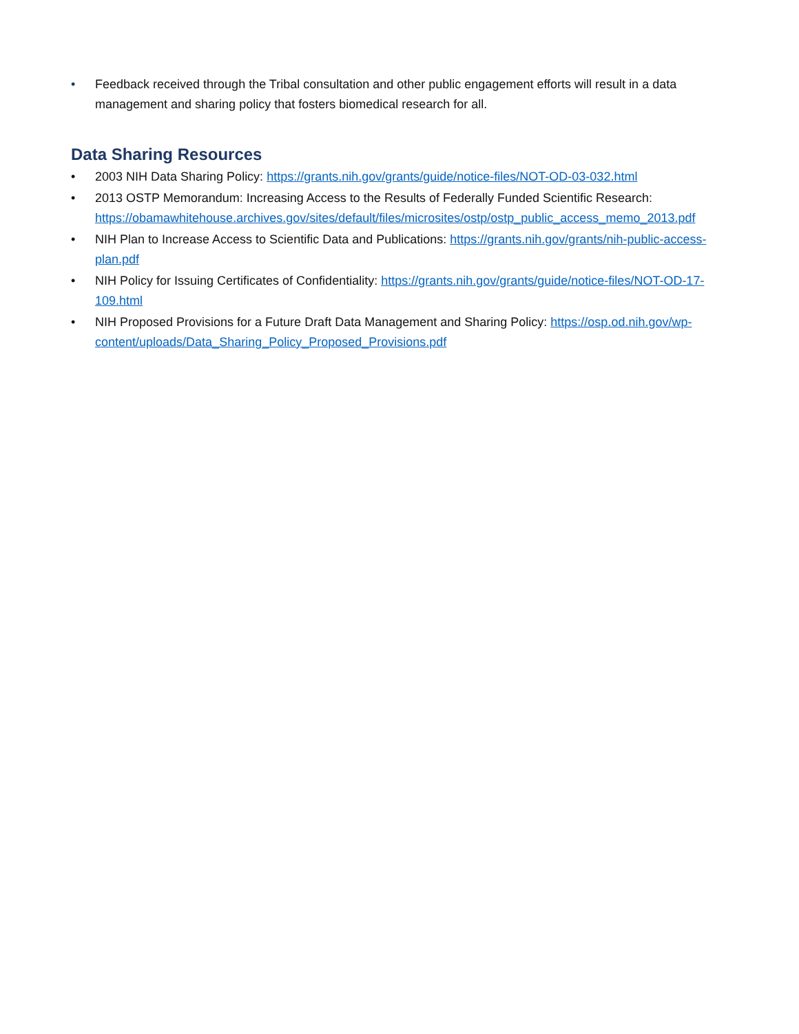• Feedback received through the Tribal consultation and other public engagement efforts will result in a data management and sharing policy that fosters biomedical research for all.
Data Sharing Resources
• 2003 NIH Data Sharing Policy: https://grants.nih.gov/grants/guide/notice-files/NOT-OD-03-032.html
• 2013 OSTP Memorandum: Increasing Access to the Results of Federally Funded Scientific Research: https://obamawhitehouse.archives.gov/sites/default/files/microsites/ostp/ostp_public_access_memo_2013.pdf
• NIH Plan to Increase Access to Scientific Data and Publications: https://grants.nih.gov/grants/nih-public-access-plan.pdf
• NIH Policy for Issuing Certificates of Confidentiality: https://grants.nih.gov/grants/guide/notice-files/NOT-OD-17-109.html
• NIH Proposed Provisions for a Future Draft Data Management and Sharing Policy: https://osp.od.nih.gov/wp-content/uploads/Data_Sharing_Policy_Proposed_Provisions.pdf